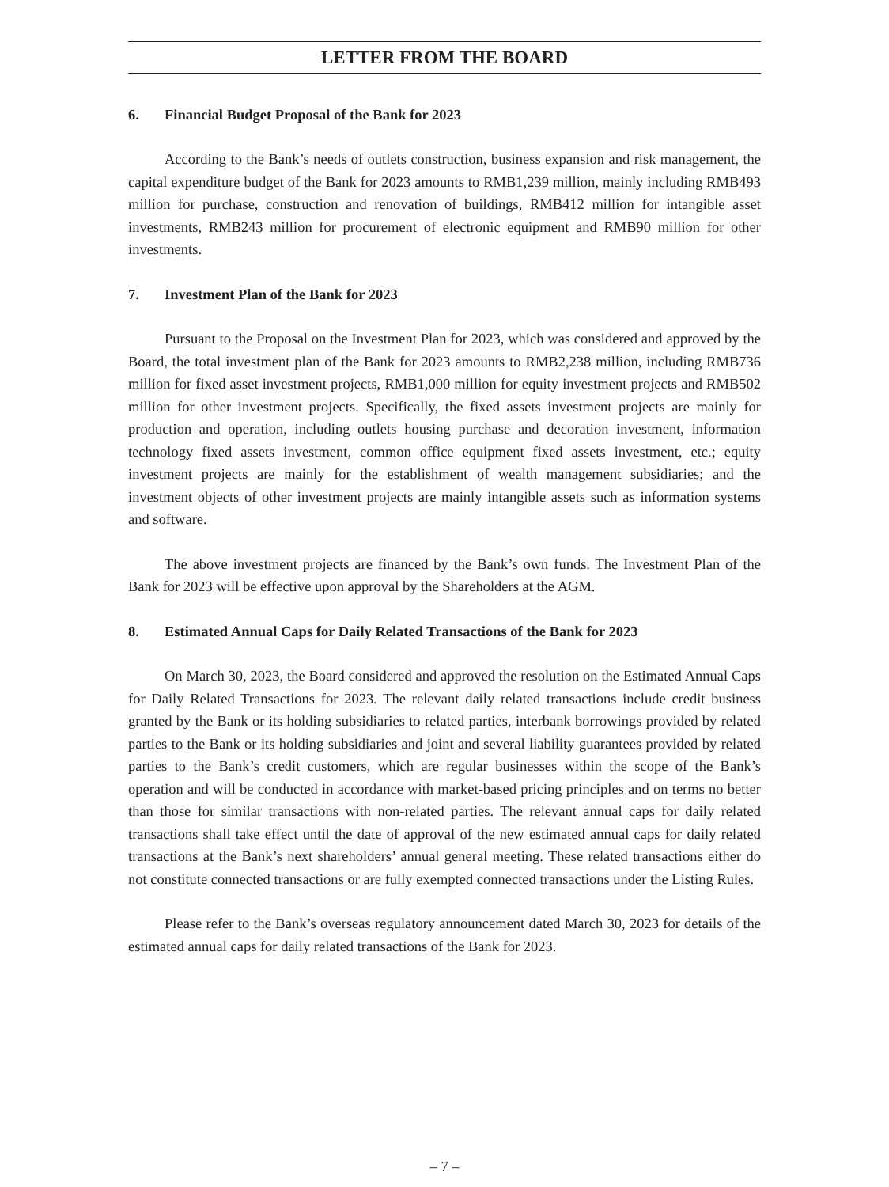LETTER FROM THE BOARD
6. Financial Budget Proposal of the Bank for 2023
According to the Bank’s needs of outlets construction, business expansion and risk management, the capital expenditure budget of the Bank for 2023 amounts to RMB1,239 million, mainly including RMB493 million for purchase, construction and renovation of buildings, RMB412 million for intangible asset investments, RMB243 million for procurement of electronic equipment and RMB90 million for other investments.
7. Investment Plan of the Bank for 2023
Pursuant to the Proposal on the Investment Plan for 2023, which was considered and approved by the Board, the total investment plan of the Bank for 2023 amounts to RMB2,238 million, including RMB736 million for fixed asset investment projects, RMB1,000 million for equity investment projects and RMB502 million for other investment projects. Specifically, the fixed assets investment projects are mainly for production and operation, including outlets housing purchase and decoration investment, information technology fixed assets investment, common office equipment fixed assets investment, etc.; equity investment projects are mainly for the establishment of wealth management subsidiaries; and the investment objects of other investment projects are mainly intangible assets such as information systems and software.
The above investment projects are financed by the Bank’s own funds. The Investment Plan of the Bank for 2023 will be effective upon approval by the Shareholders at the AGM.
8. Estimated Annual Caps for Daily Related Transactions of the Bank for 2023
On March 30, 2023, the Board considered and approved the resolution on the Estimated Annual Caps for Daily Related Transactions for 2023. The relevant daily related transactions include credit business granted by the Bank or its holding subsidiaries to related parties, interbank borrowings provided by related parties to the Bank or its holding subsidiaries and joint and several liability guarantees provided by related parties to the Bank’s credit customers, which are regular businesses within the scope of the Bank’s operation and will be conducted in accordance with market-based pricing principles and on terms no better than those for similar transactions with non-related parties. The relevant annual caps for daily related transactions shall take effect until the date of approval of the new estimated annual caps for daily related transactions at the Bank’s next shareholders’ annual general meeting. These related transactions either do not constitute connected transactions or are fully exempted connected transactions under the Listing Rules.
Please refer to the Bank’s overseas regulatory announcement dated March 30, 2023 for details of the estimated annual caps for daily related transactions of the Bank for 2023.
– 7 –